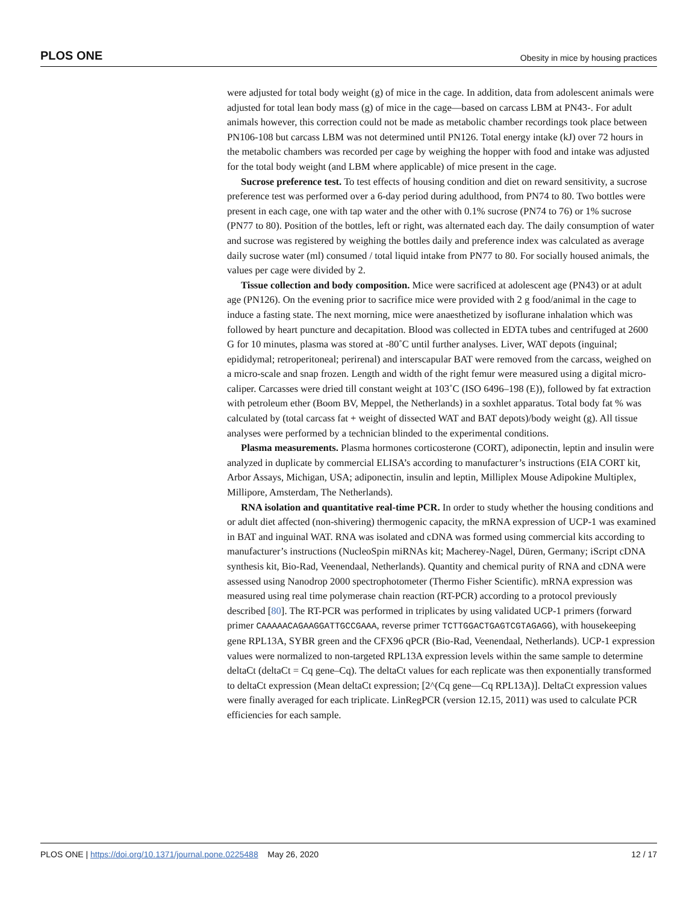PLOS ONE Obesity in mice by housing practices
were adjusted for total body weight (g) of mice in the cage. In addition, data from adolescent animals were adjusted for total lean body mass (g) of mice in the cage—based on carcass LBM at PN43-. For adult animals however, this correction could not be made as metabolic chamber recordings took place between PN106-108 but carcass LBM was not determined until PN126. Total energy intake (kJ) over 72 hours in the metabolic chambers was recorded per cage by weighing the hopper with food and intake was adjusted for the total body weight (and LBM where applicable) of mice present in the cage.
Sucrose preference test. To test effects of housing condition and diet on reward sensitivity, a sucrose preference test was performed over a 6-day period during adulthood, from PN74 to 80. Two bottles were present in each cage, one with tap water and the other with 0.1% sucrose (PN74 to 76) or 1% sucrose (PN77 to 80). Position of the bottles, left or right, was alternated each day. The daily consumption of water and sucrose was registered by weighing the bottles daily and preference index was calculated as average daily sucrose water (ml) consumed / total liquid intake from PN77 to 80. For socially housed animals, the values per cage were divided by 2.
Tissue collection and body composition. Mice were sacrificed at adolescent age (PN43) or at adult age (PN126). On the evening prior to sacrifice mice were provided with 2 g food/animal in the cage to induce a fasting state. The next morning, mice were anaesthetized by isoflurane inhalation which was followed by heart puncture and decapitation. Blood was collected in EDTA tubes and centrifuged at 2600 G for 10 minutes, plasma was stored at -80˚C until further analyses. Liver, WAT depots (inguinal; epididymal; retroperitoneal; perirenal) and interscapular BAT were removed from the carcass, weighed on a micro-scale and snap frozen. Length and width of the right femur were measured using a digital micro-caliper. Carcasses were dried till constant weight at 103˚C (ISO 6496–198 (E)), followed by fat extraction with petroleum ether (Boom BV, Meppel, the Netherlands) in a soxhlet apparatus. Total body fat % was calculated by (total carcass fat + weight of dissected WAT and BAT depots)/body weight (g). All tissue analyses were performed by a technician blinded to the experimental conditions.
Plasma measurements. Plasma hormones corticosterone (CORT), adiponectin, leptin and insulin were analyzed in duplicate by commercial ELISA’s according to manufacturer’s instructions (EIA CORT kit, Arbor Assays, Michigan, USA; adiponectin, insulin and leptin, Milliplex Mouse Adipokine Multiplex, Millipore, Amsterdam, The Netherlands).
RNA isolation and quantitative real-time PCR. In order to study whether the housing conditions and or adult diet affected (non-shivering) thermogenic capacity, the mRNA expression of UCP-1 was examined in BAT and inguinal WAT. RNA was isolated and cDNA was formed using commercial kits according to manufacturer’s instructions (NucleoSpin miRNAs kit; Macherey-Nagel, Düren, Germany; iScript cDNA synthesis kit, Bio-Rad, Veenendaal, Netherlands). Quantity and chemical purity of RNA and cDNA were assessed using Nanodrop 2000 spectrophotometer (Thermo Fisher Scientific). mRNA expression was measured using real time polymerase chain reaction (RT-PCR) according to a protocol previously described [80]. The RT-PCR was performed in triplicates by using validated UCP-1 primers (forward primer CAAAAACAGAAGGATTGCCGAAA, reverse primer TCTTGGACTGAGTCGTAGAGG), with housekeeping gene RPL13A, SYBR green and the CFX96 qPCR (Bio-Rad, Veenendaal, Netherlands). UCP-1 expression values were normalized to non-targeted RPL13A expression levels within the same sample to determine deltaCt (deltaCt = Cq gene–Cq). The deltaCt values for each replicate was then exponentially transformed to deltaCt expression (Mean deltaCt expression; [2^(Cq gene—Cq RPL13A)]. DeltaCt expression values were finally averaged for each triplicate. LinRegPCR (version 12.15, 2011) was used to calculate PCR efficiencies for each sample.
PLOS ONE | https://doi.org/10.1371/journal.pone.0225488 May 26, 2020 12 / 17